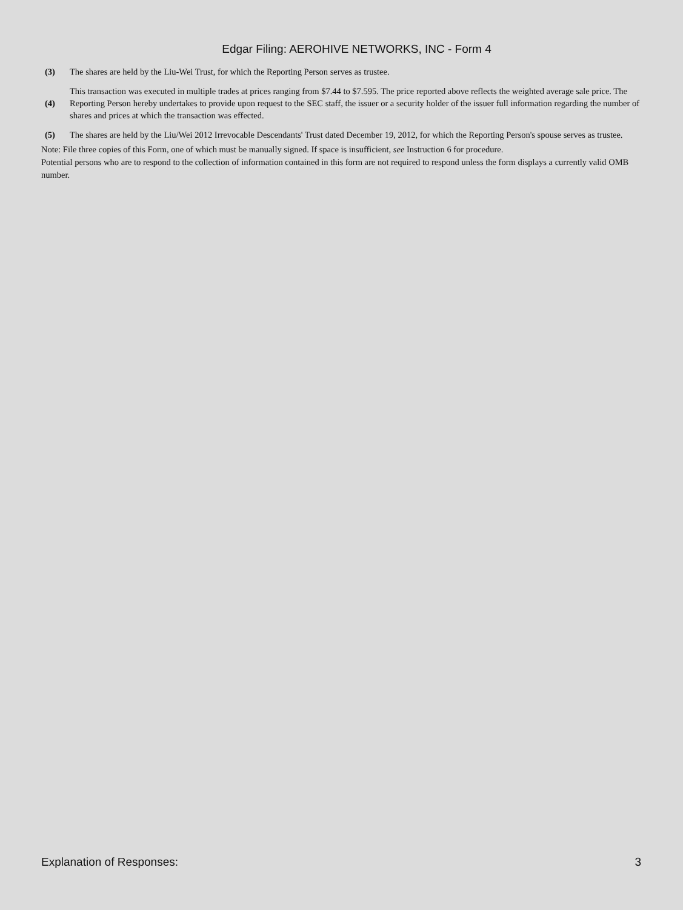Edgar Filing: AEROHIVE NETWORKS, INC - Form 4
| (3) | The shares are held by the Liu-Wei Trust, for which the Reporting Person serves as trustee. |
| (4) | This transaction was executed in multiple trades at prices ranging from $7.44 to $7.595. The price reported above reflects the weighted average sale price. The Reporting Person hereby undertakes to provide upon request to the SEC staff, the issuer or a security holder of the issuer full information regarding the number of shares and prices at which the transaction was effected. |
| (5) | The shares are held by the Liu/Wei 2012 Irrevocable Descendants' Trust dated December 19, 2012, for which the Reporting Person's spouse serves as trustee. |
Note: File three copies of this Form, one of which must be manually signed. If space is insufficient, see Instruction 6 for procedure.
Potential persons who are to respond to the collection of information contained in this form are not required to respond unless the form displays a currently valid OMB number.
Explanation of Responses: 3